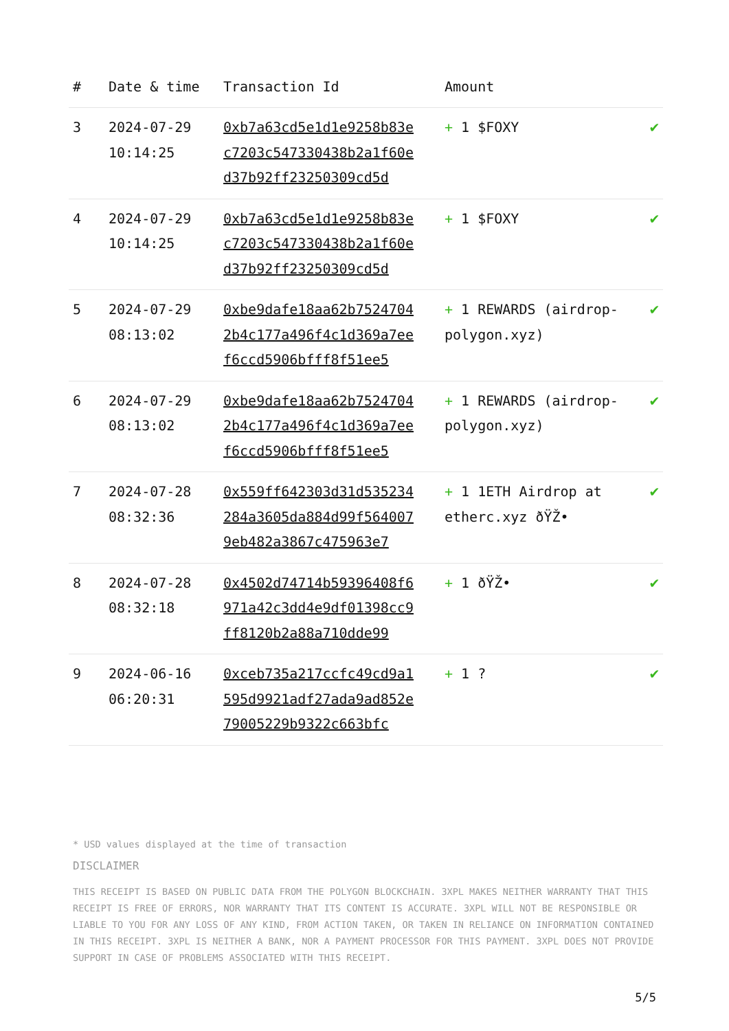| # | Date & time | Transaction Id | Amount | |
| --- | --- | --- | --- | --- |
| 3 | 2024-07-29 10:14:25 | 0xb7a63cd5e1d1e9258b83ec7203c547330438b2a1f60ed37b92ff23250309cd5d | + 1 $FOXY | ✔ |
| 4 | 2024-07-29 10:14:25 | 0xb7a63cd5e1d1e9258b83ec7203c547330438b2a1f60ed37b92ff23250309cd5d | + 1 $FOXY | ✔ |
| 5 | 2024-07-29 08:13:02 | 0xbe9dafe18aa62b75247042b4c177a496f4c1d369a7eef6ccd5906bfff8f51ee5 | + 1 REWARDS (airdrop-polygon.xyz) | ✔ |
| 6 | 2024-07-29 08:13:02 | 0xbe9dafe18aa62b75247042b4c177a496f4c1d369a7eef6ccd5906bfff8f51ee5 | + 1 REWARDS (airdrop-polygon.xyz) | ✔ |
| 7 | 2024-07-28 08:32:36 | 0x559ff642303d31d535234284a3605da884d99f5640079eb482a3867c475963e7 | + 1 1ETH Airdrop at etherc.xyz ðŸŽ• | ✔ |
| 8 | 2024-07-28 08:32:18 | 0x4502d74714b59396408f6971a42c3dd4e9df01398cc9ff8120b2a88a710dde99 | + 1 ðŸŽ• | ✔ |
| 9 | 2024-06-16 06:20:31 | 0xceb735a217ccfc49cd9a1595d9921adf27ada9ad852e79005229b9322c663bfc | + 1 ? | ✔ |
* USD values displayed at the time of transaction
DISCLAIMER
THIS RECEIPT IS BASED ON PUBLIC DATA FROM THE POLYGON BLOCKCHAIN. 3XPL MAKES NEITHER WARRANTY THAT THIS RECEIPT IS FREE OF ERRORS, NOR WARRANTY THAT ITS CONTENT IS ACCURATE. 3XPL WILL NOT BE RESPONSIBLE OR LIABLE TO YOU FOR ANY LOSS OF ANY KIND, FROM ACTION TAKEN, OR TAKEN IN RELIANCE ON INFORMATION CONTAINED IN THIS RECEIPT. 3XPL IS NEITHER A BANK, NOR A PAYMENT PROCESSOR FOR THIS PAYMENT. 3XPL DOES NOT PROVIDE SUPPORT IN CASE OF PROBLEMS ASSOCIATED WITH THIS RECEIPT.
5/5